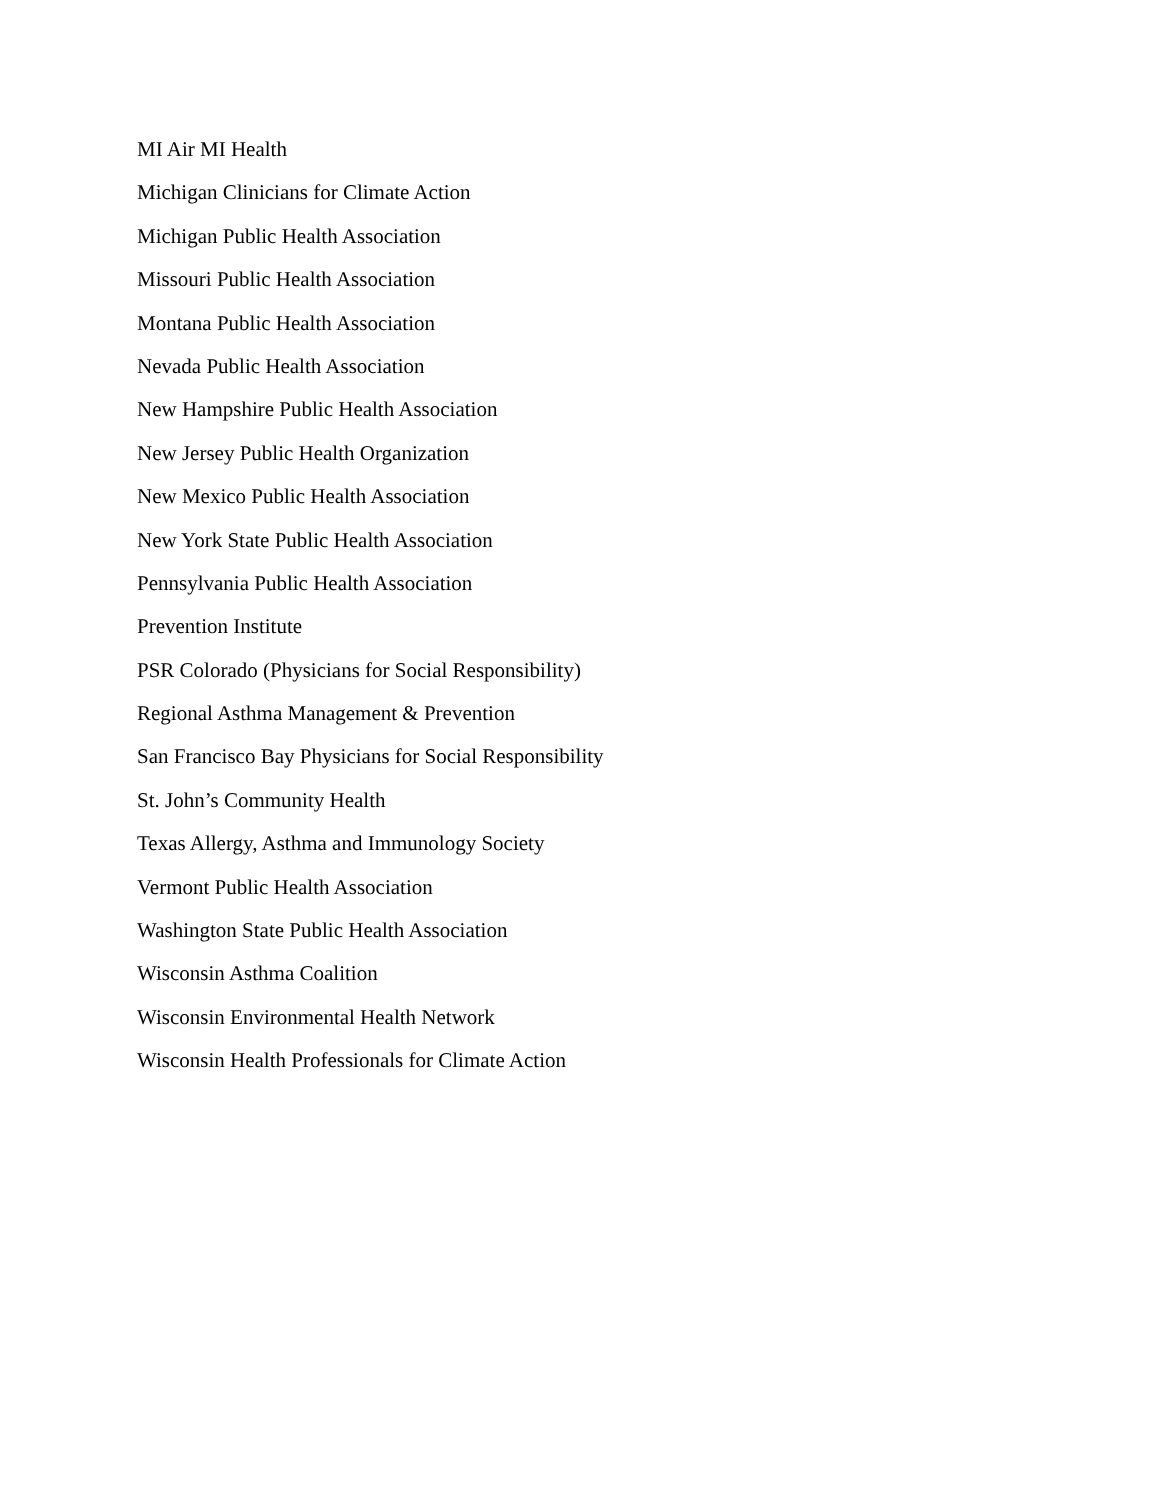MI Air MI Health
Michigan Clinicians for Climate Action
Michigan Public Health Association
Missouri Public Health Association
Montana Public Health Association
Nevada Public Health Association
New Hampshire Public Health Association
New Jersey Public Health Organization
New Mexico Public Health Association
New York State Public Health Association
Pennsylvania Public Health Association
Prevention Institute
PSR Colorado (Physicians for Social Responsibility)
Regional Asthma Management & Prevention
San Francisco Bay Physicians for Social Responsibility
St. John’s Community Health
Texas Allergy, Asthma and Immunology Society
Vermont Public Health Association
Washington State Public Health Association
Wisconsin Asthma Coalition
Wisconsin Environmental Health Network
Wisconsin Health Professionals for Climate Action